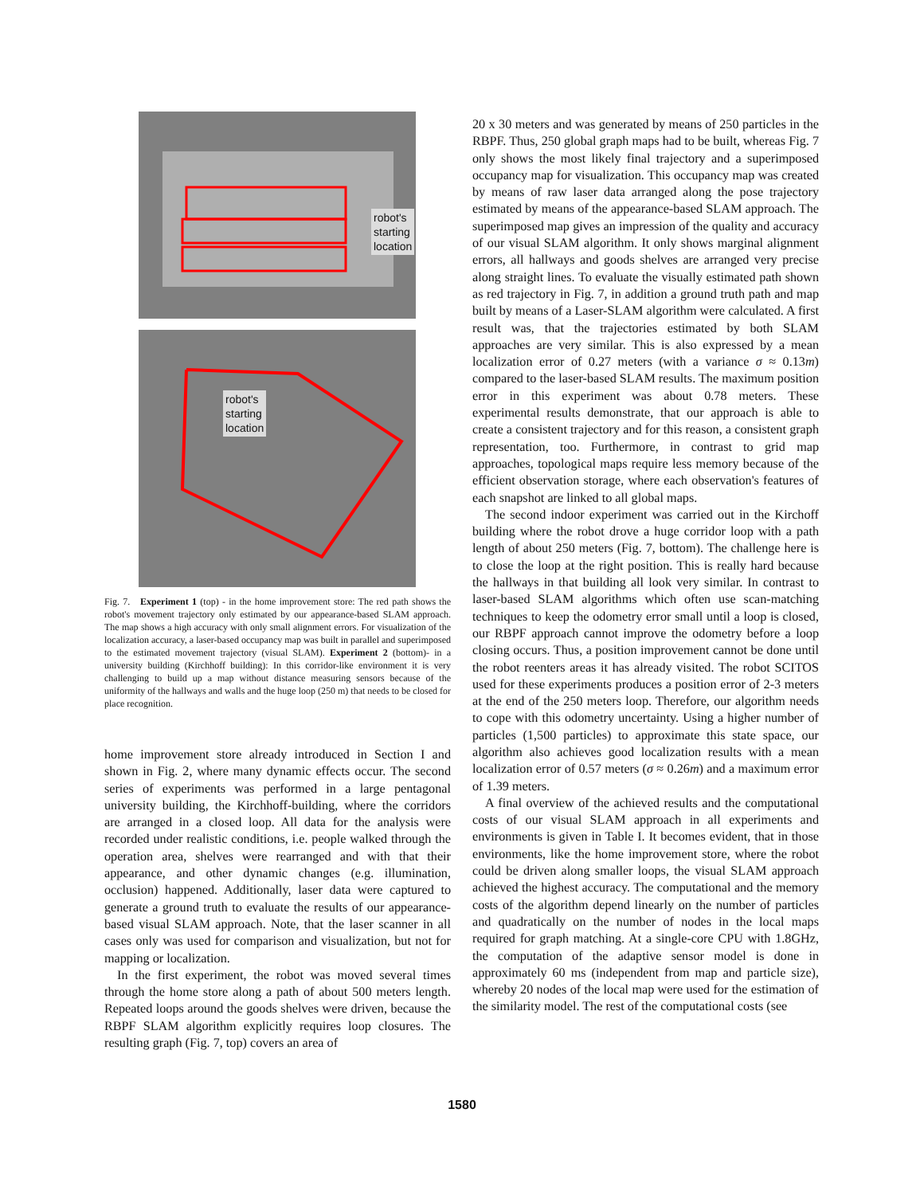robot's
starting
location
robot's
starting
location
Fig. 7. Experiment 1 (top) - in the home improvement store: The red path shows the robot's movement trajectory only estimated by our appearance-based SLAM approach. The map shows a high accuracy with only small alignment errors. For visualization of the localization accuracy, a laser-based occupancy map was built in parallel and superimposed to the estimated movement trajectory (visual SLAM). Experiment 2 (bottom)- in a university building (Kirchhoff building): In this corridor-like environment it is very challenging to build up a map without distance measuring sensors because of the uniformity of the hallways and walls and the huge loop (250 m) that needs to be closed for place recognition.
home improvement store already introduced in Section I and shown in Fig. 2, where many dynamic effects occur. The second series of experiments was performed in a large pentagonal university building, the Kirchhoff-building, where the corridors are arranged in a closed loop. All data for the analysis were recorded under realistic conditions, i.e. people walked through the operation area, shelves were rearranged and with that their appearance, and other dynamic changes (e.g. illumination, occlusion) happened. Additionally, laser data were captured to generate a ground truth to evaluate the results of our appearance-based visual SLAM approach. Note, that the laser scanner in all cases only was used for comparison and visualization, but not for mapping or localization.
In the first experiment, the robot was moved several times through the home store along a path of about 500 meters length. Repeated loops around the goods shelves were driven, because the RBPF SLAM algorithm explicitly requires loop closures. The resulting graph (Fig. 7, top) covers an area of
20 x 30 meters and was generated by means of 250 particles in the RBPF. Thus, 250 global graph maps had to be built, whereas Fig. 7 only shows the most likely final trajectory and a superimposed occupancy map for visualization. This occupancy map was created by means of raw laser data arranged along the pose trajectory estimated by means of the appearance-based SLAM approach. The superimposed map gives an impression of the quality and accuracy of our visual SLAM algorithm. It only shows marginal alignment errors, all hallways and goods shelves are arranged very precise along straight lines. To evaluate the visually estimated path shown as red trajectory in Fig. 7, in addition a ground truth path and map built by means of a Laser-SLAM algorithm were calculated. A first result was, that the trajectories estimated by both SLAM approaches are very similar. This is also expressed by a mean localization error of 0.27 meters (with a variance σ ≈ 0.13m) compared to the laser-based SLAM results. The maximum position error in this experiment was about 0.78 meters. These experimental results demonstrate, that our approach is able to create a consistent trajectory and for this reason, a consistent graph representation, too. Furthermore, in contrast to grid map approaches, topological maps require less memory because of the efficient observation storage, where each observation's features of each snapshot are linked to all global maps.
The second indoor experiment was carried out in the Kirchoff building where the robot drove a huge corridor loop with a path length of about 250 meters (Fig. 7, bottom). The challenge here is to close the loop at the right position. This is really hard because the hallways in that building all look very similar. In contrast to laser-based SLAM algorithms which often use scan-matching techniques to keep the odometry error small until a loop is closed, our RBPF approach cannot improve the odometry before a loop closing occurs. Thus, a position improvement cannot be done until the robot reenters areas it has already visited. The robot SCITOS used for these experiments produces a position error of 2-3 meters at the end of the 250 meters loop. Therefore, our algorithm needs to cope with this odometry uncertainty. Using a higher number of particles (1,500 particles) to approximate this state space, our algorithm also achieves good localization results with a mean localization error of 0.57 meters (σ ≈ 0.26m) and a maximum error of 1.39 meters.
A final overview of the achieved results and the computational costs of our visual SLAM approach in all experiments and environments is given in Table I. It becomes evident, that in those environments, like the home improvement store, where the robot could be driven along smaller loops, the visual SLAM approach achieved the highest accuracy. The computational and the memory costs of the algorithm depend linearly on the number of particles and quadratically on the number of nodes in the local maps required for graph matching. At a single-core CPU with 1.8GHz, the computation of the adaptive sensor model is done in approximately 60 ms (independent from map and particle size), whereby 20 nodes of the local map were used for the estimation of the similarity model. The rest of the computational costs (see
1580